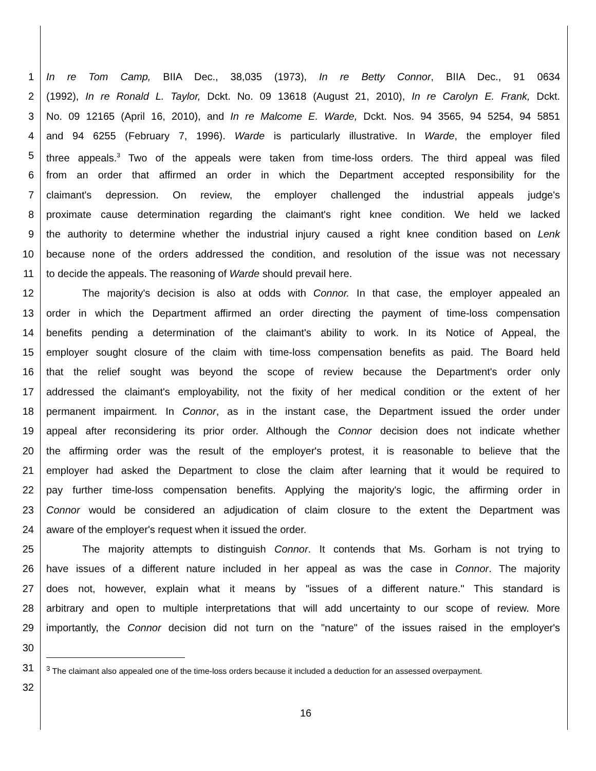1 In re Tom Camp, BIIA Dec., 38,035 (1973), In re Betty Connor, BIIA Dec., 91 0634
2 (1992), In re Ronald L. Taylor, Dckt. No. 09 13618 (August 21, 2010), In re Carolyn E. Frank, Dckt.
3 No. 09 12165 (April 16, 2010), and In re Malcome E. Warde, Dckt. Nos. 94 3565, 94 5254, 94 5851
4 and 94 6255 (February 7, 1996). Warde is particularly illustrative. In Warde, the employer filed
5 three appeals.<sup>3</sup> Two of the appeals were taken from time-loss orders. The third appeal was filed
6 from an order that affirmed an order in which the Department accepted responsibility for the
7 claimant's depression. On review, the employer challenged the industrial appeals judge's
8 proximate cause determination regarding the claimant's right knee condition. We held we lacked
9 the authority to determine whether the industrial injury caused a right knee condition based on Lenk
10 because none of the orders addressed the condition, and resolution of the issue was not necessary
11 to decide the appeals. The reasoning of Warde should prevail here.
12 The majority's decision is also at odds with Connor. In that case, the employer appealed an
13 order in which the Department affirmed an order directing the payment of time-loss compensation
14 benefits pending a determination of the claimant's ability to work. In its Notice of Appeal, the
15 employer sought closure of the claim with time-loss compensation benefits as paid. The Board held
16 that the relief sought was beyond the scope of review because the Department's order only
17 addressed the claimant's employability, not the fixity of her medical condition or the extent of her
18 permanent impairment. In Connor, as in the instant case, the Department issued the order under
19 appeal after reconsidering its prior order. Although the Connor decision does not indicate whether
20 the affirming order was the result of the employer's protest, it is reasonable to believe that the
21 employer had asked the Department to close the claim after learning that it would be required to
22 pay further time-loss compensation benefits. Applying the majority's logic, the affirming order in
23 Connor would be considered an adjudication of claim closure to the extent the Department was
24 aware of the employer's request when it issued the order.
25 The majority attempts to distinguish Connor. It contends that Ms. Gorham is not trying to
26 have issues of a different nature included in her appeal as was the case in Connor. The majority
27 does not, however, explain what it means by "issues of a different nature." This standard is
28 arbitrary and open to multiple interpretations that will add uncertainty to our scope of review. More
29 importantly, the Connor decision did not turn on the "nature" of the issues raised in the employer's
30
31
32<sup>3</sup> The claimant also appealed one of the time-loss orders because it included a deduction for an assessed overpayment.
16